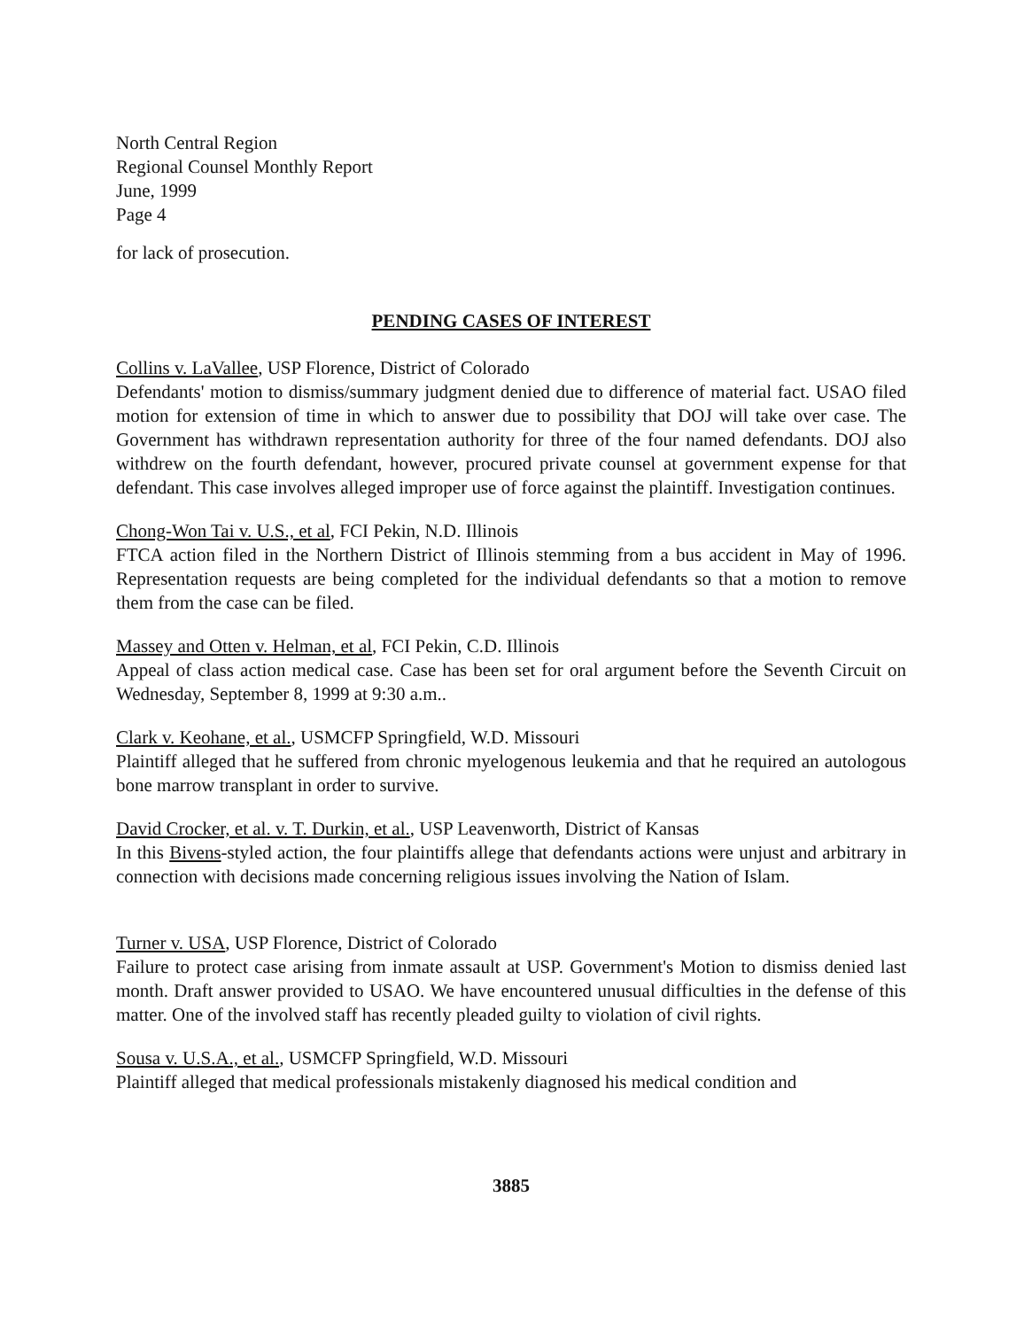North Central Region
Regional Counsel Monthly Report
June, 1999
Page 4
for lack of prosecution.
PENDING CASES OF INTEREST
Collins v. LaVallee, USP Florence, District of Colorado
Defendants' motion to dismiss/summary judgment denied due to difference of material fact. USAO filed motion for extension of time in which to answer due to possibility that DOJ will take over case. The Government has withdrawn representation authority for three of the four named defendants. DOJ also withdrew on the fourth defendant, however, procured private counsel at government expense for that defendant. This case involves alleged improper use of force against the plaintiff. Investigation continues.
Chong-Won Tai v. U.S., et al, FCI Pekin, N.D. Illinois
FTCA action filed in the Northern District of Illinois stemming from a bus accident in May of 1996. Representation requests are being completed for the individual defendants so that a motion to remove them from the case can be filed.
Massey and Otten v. Helman, et al, FCI Pekin, C.D. Illinois
Appeal of class action medical case. Case has been set for oral argument before the Seventh Circuit on Wednesday, September 8, 1999 at 9:30 a.m..
Clark v. Keohane, et al., USMCFP Springfield, W.D. Missouri
Plaintiff alleged that he suffered from chronic myelogenous leukemia and that he required an autologous bone marrow transplant in order to survive.
David Crocker, et al. v. T. Durkin, et al., USP Leavenworth, District of Kansas
In this Bivens-styled action, the four plaintiffs allege that defendants actions were unjust and arbitrary in connection with decisions made concerning religious issues involving the Nation of Islam.
Turner v. USA, USP Florence, District of Colorado
Failure to protect case arising from inmate assault at USP. Government's Motion to dismiss denied last month. Draft answer provided to USAO. We have encountered unusual difficulties in the defense of this matter. One of the involved staff has recently pleaded guilty to violation of civil rights.
Sousa v. U.S.A., et al., USMCFP Springfield, W.D. Missouri
Plaintiff alleged that medical professionals mistakenly diagnosed his medical condition and
3885